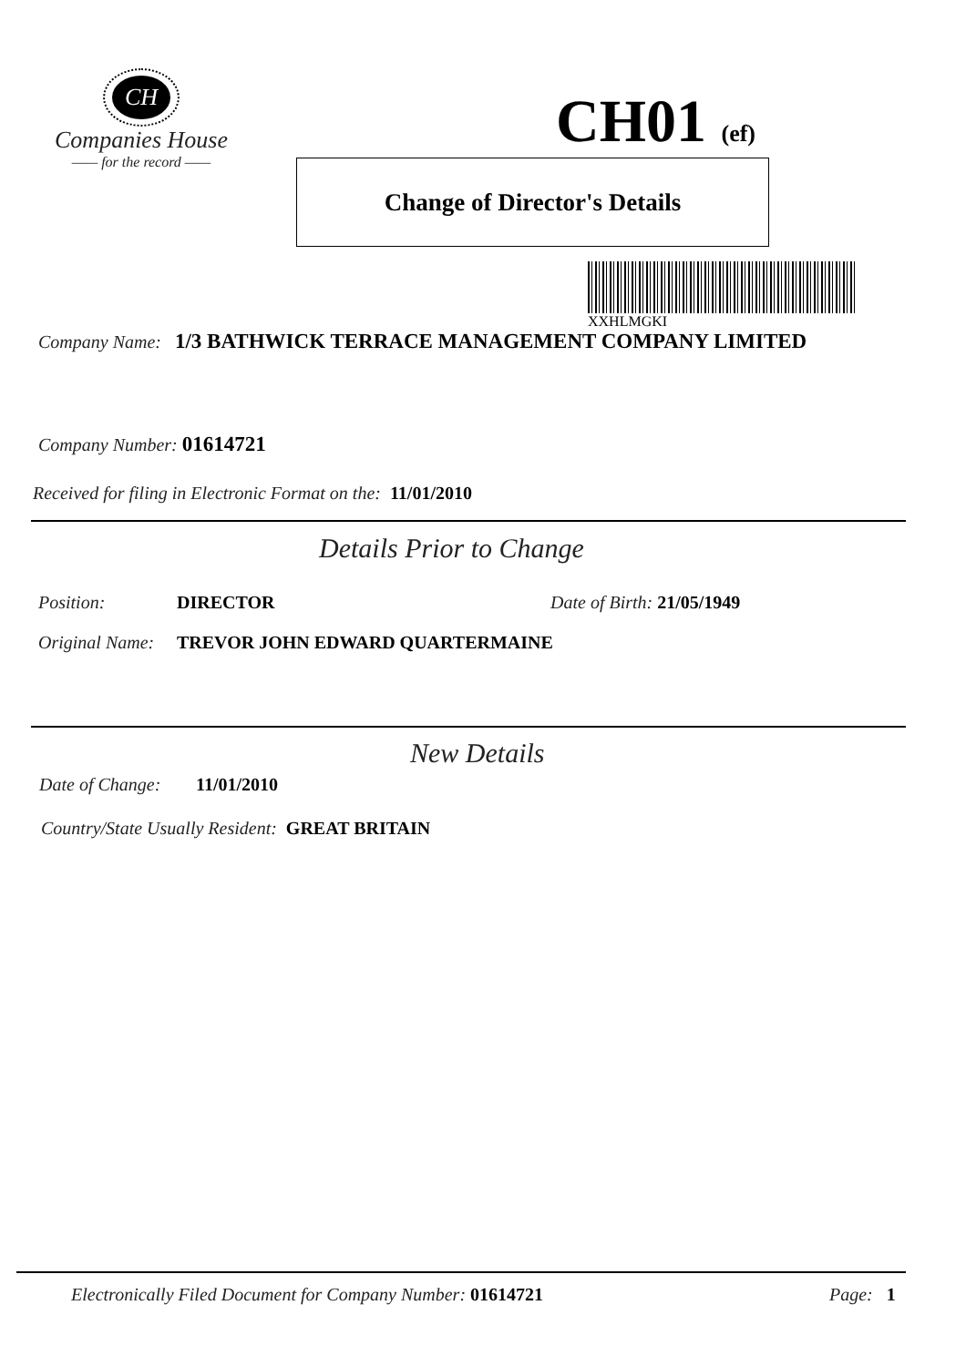CH
Companies House
—— for the record ——
CH01 (ef)
Change of Director's Details
XXHLMGKI
Company Name: 1/3 BATHWICK TERRACE MANAGEMENT COMPANY LIMITED
Company Number: 01614721
Received for filing in Electronic Format on the: 11/01/2010
Details Prior to Change
Position: DIRECTOR Date of Birth: 21/05/1949
Original Name: TREVOR JOHN EDWARD QUARTERMAINE
New Details
Date of Change: 11/01/2010
Country/State Usually Resident: GREAT BRITAIN
Electronically Filed Document for Company Number: 01614721
Page: 1